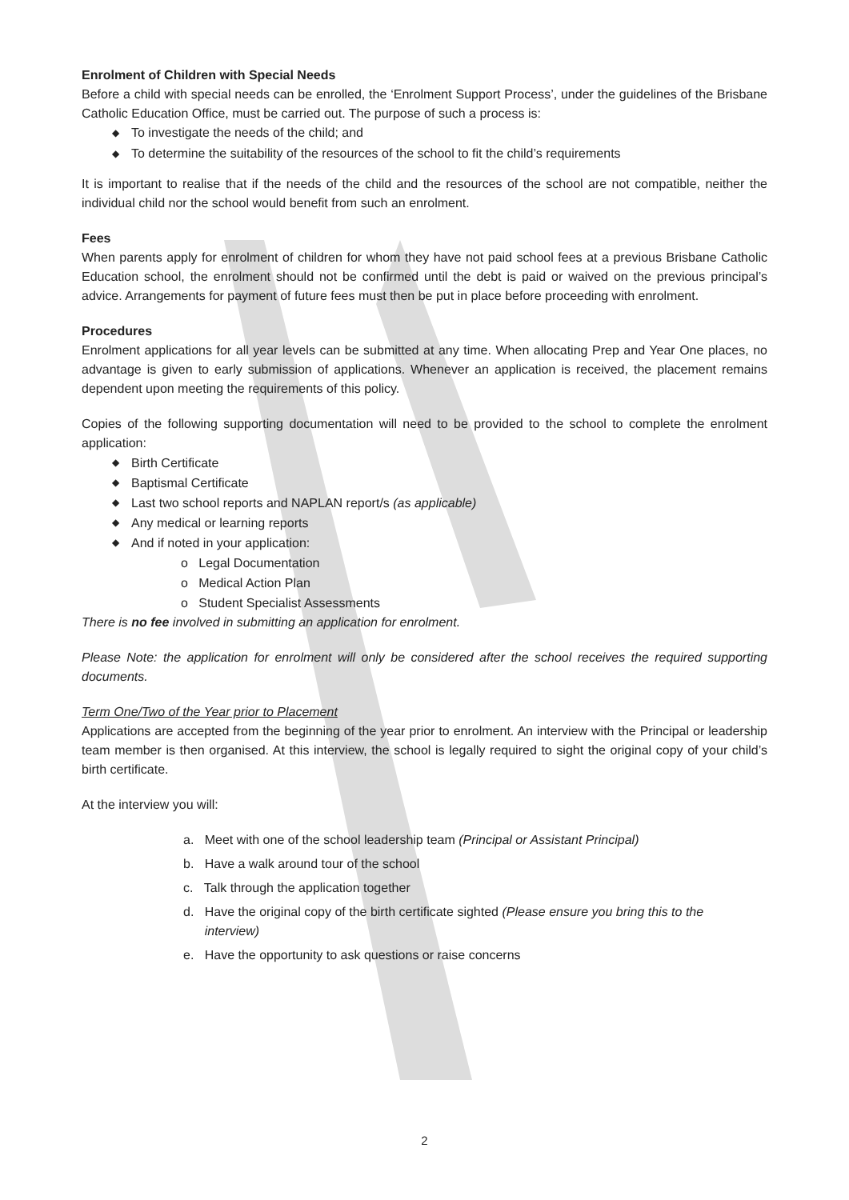Enrolment of Children with Special Needs
Before a child with special needs can be enrolled, the ‘Enrolment Support Process’, under the guidelines of the Brisbane Catholic Education Office, must be carried out. The purpose of such a process is:
◆ To investigate the needs of the child; and
◆ To determine the suitability of the resources of the school to fit the child’s requirements
It is important to realise that if the needs of the child and the resources of the school are not compatible, neither the individual child nor the school would benefit from such an enrolment.
Fees
When parents apply for enrolment of children for whom they have not paid school fees at a previous Brisbane Catholic Education school, the enrolment should not be confirmed until the debt is paid or waived on the previous principal’s advice. Arrangements for payment of future fees must then be put in place before proceeding with enrolment.
Procedures
Enrolment applications for all year levels can be submitted at any time. When allocating Prep and Year One places, no advantage is given to early submission of applications. Whenever an application is received, the placement remains dependent upon meeting the requirements of this policy.
Copies of the following supporting documentation will need to be provided to the school to complete the enrolment application:
◆ Birth Certificate
◆ Baptismal Certificate
◆ Last two school reports and NAPLAN report/s (as applicable)
◆ Any medical or learning reports
◆ And if noted in your application:
o Legal Documentation
o Medical Action Plan
o Student Specialist Assessments
There is no fee involved in submitting an application for enrolment.
Please Note: the application for enrolment will only be considered after the school receives the required supporting documents.
Term One/Two of the Year prior to Placement
Applications are accepted from the beginning of the year prior to enrolment. An interview with the Principal or leadership team member is then organised. At this interview, the school is legally required to sight the original copy of your child’s birth certificate.
At the interview you will:
a. Meet with one of the school leadership team (Principal or Assistant Principal)
b. Have a walk around tour of the school
c. Talk through the application together
d. Have the original copy of the birth certificate sighted (Please ensure you bring this to the
interview)
e. Have the opportunity to ask questions or raise concerns
2